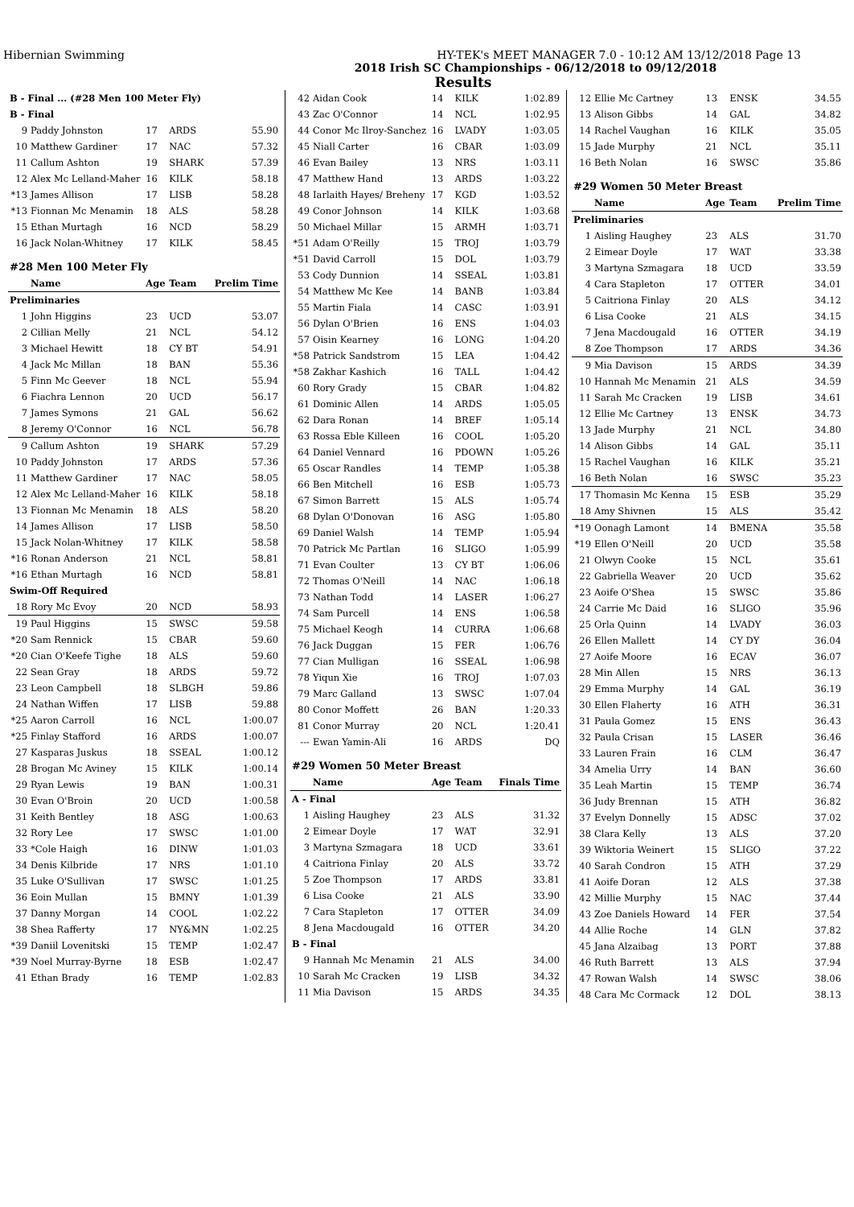Hibernian Swimming HY-TEK's MEET MANAGER 7.0 - 10:12 AM 13/12/2018 Page 13
2018 Irish SC Championships - 06/12/2018 to 09/12/2018
Results
| B - Final ... (#28 Men 100 Meter Fly) | | | | |
| B - Final | | | | |
| 9 | Paddy Johnston | 17 | ARDS | 55.90 |
| 10 | Matthew Gardiner | 17 | NAC | 57.32 |
| 11 | Callum Ashton | 19 | SHARK | 57.39 |
| 12 | Alex Mc Lelland-Maher | 16 | KILK | 58.18 |
| *13 | James Allison | 17 | LISB | 58.28 |
| *13 | Fionnan Mc Menamin | 18 | ALS | 58.28 |
| 15 | Ethan Murtagh | 16 | NCD | 58.29 |
| 16 | Jack Nolan-Whitney | 17 | KILK | 58.45 |
| #28 Men 100 Meter Fly | | | | |
| | Name | Age | Team | Prelim Time |
| Preliminaries | | | | |
| 1 | John Higgins | 23 | UCD | 53.07 |
| 2 | Cillian Melly | 21 | NCL | 54.12 |
| 3 | Michael Hewitt | 18 | CY BT | 54.91 |
| 4 | Jack Mc Millan | 18 | BAN | 55.36 |
| 5 | Finn Mc Geever | 18 | NCL | 55.94 |
| 6 | Fiachra Lennon | 20 | UCD | 56.17 |
| 7 | James Symons | 21 | GAL | 56.62 |
| 8 | Jeremy O'Connor | 16 | NCL | 56.78 |
| 9 | Callum Ashton | 19 | SHARK | 57.29 |
| 10 | Paddy Johnston | 17 | ARDS | 57.36 |
| 11 | Matthew Gardiner | 17 | NAC | 58.05 |
| 12 | Alex Mc Lelland-Maher | 16 | KILK | 58.18 |
| 13 | Fionnan Mc Menamin | 18 | ALS | 58.20 |
| 14 | James Allison | 17 | LISB | 58.50 |
| 15 | Jack Nolan-Whitney | 17 | KILK | 58.58 |
| *16 | Ronan Anderson | 21 | NCL | 58.81 |
| *16 | Ethan Murtagh | 16 | NCD | 58.81 |
| Swim-Off Required | | | | |
| 18 | Rory Mc Evoy | 20 | NCD | 58.93 |
| 19 | Paul Higgins | 15 | SWSC | 59.58 |
| *20 | Sam Rennick | 15 | CBAR | 59.60 |
| *20 | Cian O'Keefe Tighe | 18 | ALS | 59.60 |
| 22 | Sean Gray | 18 | ARDS | 59.72 |
| 23 | Leon Campbell | 18 | SLBGH | 59.86 |
| 24 | Nathan Wiffen | 17 | LISB | 59.88 |
| *25 | Aaron Carroll | 16 | NCL | 1:00.07 |
| *25 | Finlay Stafford | 16 | ARDS | 1:00.07 |
| 27 | Kasparas Juskus | 18 | SSEAL | 1:00.12 |
| 28 | Brogan Mc Aviney | 15 | KILK | 1:00.14 |
| 29 | Ryan Lewis | 19 | BAN | 1:00.31 |
| 30 | Evan O'Broin | 20 | UCD | 1:00.58 |
| 31 | Keith Bentley | 18 | ASG | 1:00.63 |
| 32 | Rory Lee | 17 | SWSC | 1:01.00 |
| 33 | *Cole Haigh | 16 | DINW | 1:01.03 |
| 34 | Denis Kilbride | 17 | NRS | 1:01.10 |
| 35 | Luke O'Sullivan | 17 | SWSC | 1:01.25 |
| 36 | Eoin Mullan | 15 | BMNY | 1:01.39 |
| 37 | Danny Morgan | 14 | COOL | 1:02.22 |
| 38 | Shea Rafferty | 17 | NY&MN | 1:02.25 |
| *39 | Daniil Lovenitski | 15 | TEMP | 1:02.47 |
| *39 | Noel Murray-Byrne | 18 | ESB | 1:02.47 |
| 41 | Ethan Brady | 16 | TEMP | 1:02.83 |
| 42 | Aidan Cook | 14 | KILK | 1:02.89 |
| 43 | Zac O'Connor | 14 | NCL | 1:02.95 |
| 44 | Conor Mc Ilroy-Sanchez | 16 | LVADY | 1:03.05 |
| 45 | Niall Carter | 16 | CBAR | 1:03.09 |
| 46 | Evan Bailey | 13 | NRS | 1:03.11 |
| 47 | Matthew Hand | 13 | ARDS | 1:03.22 |
| 48 | Iarlaith Hayes/ Breheny | 17 | KGD | 1:03.52 |
| 49 | Conor Johnson | 14 | KILK | 1:03.68 |
| 50 | Michael Millar | 15 | ARMH | 1:03.71 |
| *51 | Adam O'Reilly | 15 | TROJ | 1:03.79 |
| *51 | David Carroll | 15 | DOL | 1:03.79 |
| 53 | Cody Dunnion | 14 | SSEAL | 1:03.81 |
| 54 | Matthew Mc Kee | 14 | BANB | 1:03.84 |
| 55 | Martin Fiala | 14 | CASC | 1:03.91 |
| 56 | Dylan O'Brien | 16 | ENS | 1:04.03 |
| 57 | Oisin Kearney | 16 | LONG | 1:04.20 |
| *58 | Patrick Sandstrom | 15 | LEA | 1:04.42 |
| *58 | Zakhar Kashich | 16 | TALL | 1:04.42 |
| 60 | Rory Grady | 15 | CBAR | 1:04.82 |
| 61 | Dominic Allen | 14 | ARDS | 1:05.05 |
| 62 | Dara Ronan | 14 | BREF | 1:05.14 |
| 63 | Rossa Eble Killeen | 16 | COOL | 1:05.20 |
| 64 | Daniel Vennard | 16 | PDOWN | 1:05.26 |
| 65 | Oscar Randles | 14 | TEMP | 1:05.38 |
| 66 | Ben Mitchell | 16 | ESB | 1:05.73 |
| 67 | Simon Barrett | 15 | ALS | 1:05.74 |
| 68 | Dylan O'Donovan | 16 | ASG | 1:05.80 |
| 69 | Daniel Walsh | 14 | TEMP | 1:05.94 |
| 70 | Patrick Mc Partlan | 16 | SLIGO | 1:05.99 |
| 71 | Evan Coulter | 13 | CY BT | 1:06.06 |
| 72 | Thomas O'Neill | 14 | NAC | 1:06.18 |
| 73 | Nathan Todd | 14 | LASER | 1:06.27 |
| 74 | Sam Purcell | 14 | ENS | 1:06.58 |
| 75 | Michael Keogh | 14 | CURRA | 1:06.68 |
| 76 | Jack Duggan | 15 | FER | 1:06.76 |
| 77 | Cian Mulligan | 16 | SSEAL | 1:06.98 |
| 78 | Yiqun Xie | 16 | TROJ | 1:07.03 |
| 79 | Marc Galland | 13 | SWSC | 1:07.04 |
| 80 | Conor Moffett | 26 | BAN | 1:20.33 |
| 81 | Conor Murray | 20 | NCL | 1:20.41 |
| --- | Ewan Yamin-Ali | 16 | ARDS | DQ |
| #29 Women 50 Meter Breast | | | | |
| | Name | Age | Team | Finals Time |
| A - Final | | | | |
| 1 | Aisling Haughey | 23 | ALS | 31.32 |
| 2 | Eimear Doyle | 17 | WAT | 32.91 |
| 3 | Martyna Szmagara | 18 | UCD | 33.61 |
| 4 | Caitriona Finlay | 20 | ALS | 33.72 |
| 5 | Zoe Thompson | 17 | ARDS | 33.81 |
| 6 | Lisa Cooke | 21 | ALS | 33.90 |
| 7 | Cara Stapleton | 17 | OTTER | 34.09 |
| 8 | Jena Macdougald | 16 | OTTER | 34.20 |
| B - Final | | | | |
| 9 | Hannah Mc Menamin | 21 | ALS | 34.00 |
| 10 | Sarah Mc Cracken | 19 | LISB | 34.32 |
| 11 | Mia Davison | 15 | ARDS | 34.35 |
| 12 | Ellie Mc Cartney | 13 | ENSK | 34.55 |
| 13 | Alison Gibbs | 14 | GAL | 34.82 |
| 14 | Rachel Vaughan | 16 | KILK | 35.05 |
| 15 | Jade Murphy | 21 | NCL | 35.11 |
| 16 | Beth Nolan | 16 | SWSC | 35.86 |
| #29 Women 50 Meter Breast | | | | |
| | Name | Age | Team | Prelim Time |
| Preliminaries | | | | |
| 1 | Aisling Haughey | 23 | ALS | 31.70 |
| 2 | Eimear Doyle | 17 | WAT | 33.38 |
| 3 | Martyna Szmagara | 18 | UCD | 33.59 |
| 4 | Cara Stapleton | 17 | OTTER | 34.01 |
| 5 | Caitriona Finlay | 20 | ALS | 34.12 |
| 6 | Lisa Cooke | 21 | ALS | 34.15 |
| 7 | Jena Macdougald | 16 | OTTER | 34.19 |
| 8 | Zoe Thompson | 17 | ARDS | 34.36 |
| 9 | Mia Davison | 15 | ARDS | 34.39 |
| 10 | Hannah Mc Menamin | 21 | ALS | 34.59 |
| 11 | Sarah Mc Cracken | 19 | LISB | 34.61 |
| 12 | Ellie Mc Cartney | 13 | ENSK | 34.73 |
| 13 | Jade Murphy | 21 | NCL | 34.80 |
| 14 | Alison Gibbs | 14 | GAL | 35.11 |
| 15 | Rachel Vaughan | 16 | KILK | 35.21 |
| 16 | Beth Nolan | 16 | SWSC | 35.23 |
| 17 | Thomasin Mc Kenna | 15 | ESB | 35.29 |
| 18 | Amy Shivnen | 15 | ALS | 35.42 |
| *19 | Oonagh Lamont | 14 | BMENA | 35.58 |
| *19 | Ellen O'Neill | 20 | UCD | 35.58 |
| 21 | Olwyn Cooke | 15 | NCL | 35.61 |
| 22 | Gabriella Weaver | 20 | UCD | 35.62 |
| 23 | Aoife O'Shea | 15 | SWSC | 35.86 |
| 24 | Carrie Mc Daid | 16 | SLIGO | 35.96 |
| 25 | Orla Quinn | 14 | LVADY | 36.03 |
| 26 | Ellen Mallett | 14 | CY DY | 36.04 |
| 27 | Aoife Moore | 16 | ECAV | 36.07 |
| 28 | Min Allen | 15 | NRS | 36.13 |
| 29 | Emma Murphy | 14 | GAL | 36.19 |
| 30 | Ellen Flaherty | 16 | ATH | 36.31 |
| 31 | Paula Gomez | 15 | ENS | 36.43 |
| 32 | Paula Crisan | 15 | LASER | 36.46 |
| 33 | Lauren Frain | 16 | CLM | 36.47 |
| 34 | Amelia Urry | 14 | BAN | 36.60 |
| 35 | Leah Martin | 15 | TEMP | 36.74 |
| 36 | Judy Brennan | 15 | ATH | 36.82 |
| 37 | Evelyn Donnelly | 15 | ADSC | 37.02 |
| 38 | Clara Kelly | 13 | ALS | 37.20 |
| 39 | Wiktoria Weinert | 15 | SLIGO | 37.22 |
| 40 | Sarah Condron | 15 | ATH | 37.29 |
| 41 | Aoife Doran | 12 | ALS | 37.38 |
| 42 | Millie Murphy | 15 | NAC | 37.44 |
| 43 | Zoe Daniels Howard | 14 | FER | 37.54 |
| 44 | Allie Roche | 14 | GLN | 37.82 |
| 45 | Jana Alzaibag | 13 | PORT | 37.88 |
| 46 | Ruth Barrett | 13 | ALS | 37.94 |
| 47 | Rowan Walsh | 14 | SWSC | 38.06 |
| 48 | Cara Mc Cormack | 12 | DOL | 38.13 |